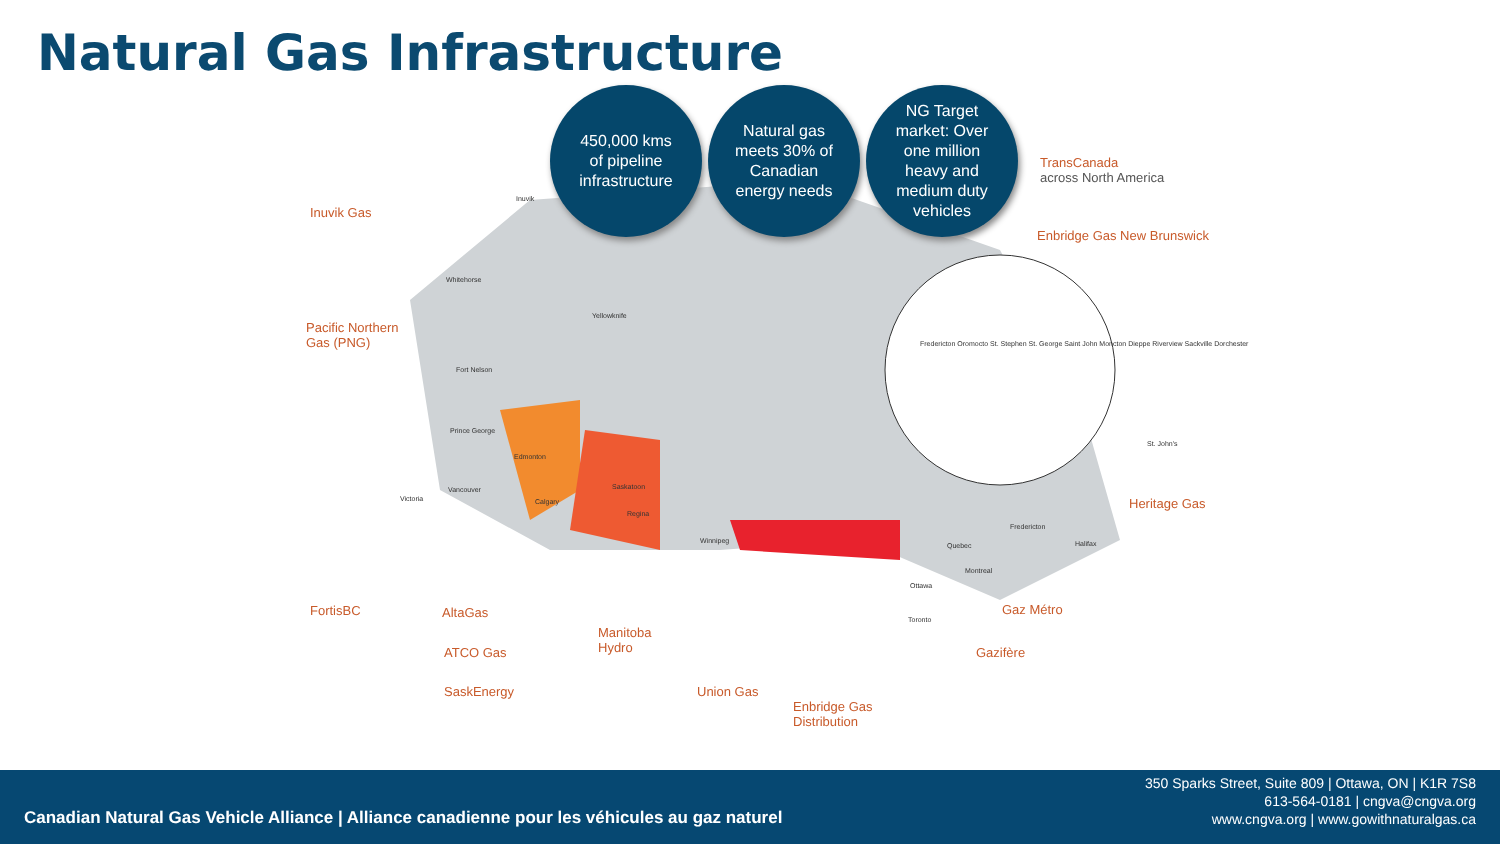Natural Gas Infrastructure
450,000 kms
of pipeline
infrastructure
Natural gas
meets 30% of
Canadian
energy needs
NG Target
market: Over
one million
heavy and
medium duty
vehicles
TransCanada
across North America
Enbridge Gas New Brunswick
Inuvik Gas
Pacific Northern
Gas (PNG)
FortisBC AltaGas
ATCO Gas
SaskEnergy
Manitoba
Hydro
Union Gas
Enbridge Gas
Distribution
Gazifère
Gaz Métro
Heritage Gas
Inuvik
Whitehorse
Yellowknife
Fort Nelson
Prince George
Edmonton
Calgary
Vancouver
Victoria
Saskatoon
Regina
Winnipeg
Ottawa
Toronto
Montreal
Quebec
Fredericton
Halifax
St. John's
Fredericton Oromocto St. Stephen St. George Saint John Moncton Dieppe Riverview Sackville Dorchester
Canadian Natural Gas Vehicle Alliance | Alliance canadienne pour les véhicules au gaz naturel
350 Sparks Street, Suite 809 | Ottawa, ON | K1R 7S8
613-564-0181 | cngva@cngva.org
www.cngva.org | www.gowithnaturalgas.ca